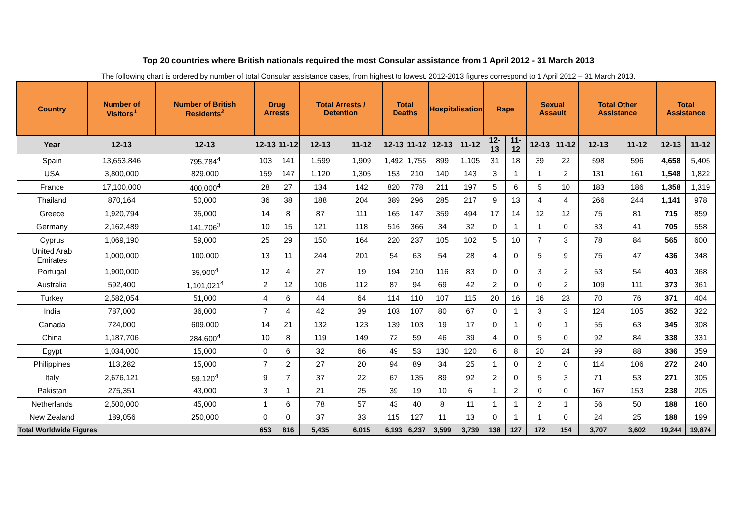Top 20 countries where British nationals required the most Consular assistance from 1 April 2012 - 31 March 2013
The following chart is ordered by number of total Consular assistance cases, from highest to lowest. 2012-2013 figures correspond to 1 April 2012 – 31 March 2013.
| Country | Number of Visitors<sup>1</sup> | Number of British Residents<sup>2</sup> | Drug Arrests | | Total Arrests / Detention | | Total Deaths | | Hospitalisation | | Rape | | Sexual Assault | | Total Other Assistance | | Total Assistance | |
| --- | --- | --- | --- | --- | --- | --- | --- | --- | --- | --- | --- | --- | --- | --- | --- | --- | --- | --- |
| Year | 12-13 | 12-13 | 12-13 | 11-12 | 12-13 | 11-12 | 12-13 | 11-12 | 12-13 | 11-12 | 12-13 | 11-12 | 12-13 | 11-12 | 12-13 | 11-12 | 12-13 | 11-12 |
| Spain | 13,653,846 | 795,784<sup>4</sup> | 103 | 141 | 1,599 | 1,909 | 1,492 | 1,755 | 899 | 1,105 | 31 | 18 | 39 | 22 | 598 | 596 | 4,658 | 5,405 |
| USA | 3,800,000 | 829,000 | 159 | 147 | 1,120 | 1,305 | 153 | 210 | 140 | 143 | 3 | 1 | 1 | 2 | 131 | 161 | 1,548 | 1,822 |
| France | 17,100,000 | 400,000<sup>4</sup> | 28 | 27 | 134 | 142 | 820 | 778 | 211 | 197 | 5 | 6 | 5 | 10 | 183 | 186 | 1,358 | 1,319 |
| Thailand | 870,164 | 50,000 | 36 | 38 | 188 | 204 | 389 | 296 | 285 | 217 | 9 | 13 | 4 | 4 | 266 | 244 | 1,141 | 978 |
| Greece | 1,920,794 | 35,000 | 14 | 8 | 87 | 111 | 165 | 147 | 359 | 494 | 17 | 14 | 12 | 12 | 75 | 81 | 715 | 859 |
| Germany | 2,162,489 | 141,706<sup>3</sup> | 10 | 15 | 121 | 118 | 516 | 366 | 34 | 32 | 0 | 1 | 1 | 0 | 33 | 41 | 705 | 558 |
| Cyprus | 1,069,190 | 59,000 | 25 | 29 | 150 | 164 | 220 | 237 | 105 | 102 | 5 | 10 | 7 | 3 | 78 | 84 | 565 | 600 |
| United Arab Emirates | 1,000,000 | 100,000 | 13 | 11 | 244 | 201 | 54 | 63 | 54 | 28 | 4 | 0 | 5 | 9 | 75 | 47 | 436 | 348 |
| Portugal | 1,900,000 | 35,900<sup>4</sup> | 12 | 4 | 27 | 19 | 194 | 210 | 116 | 83 | 0 | 0 | 3 | 2 | 63 | 54 | 403 | 368 |
| Australia | 592,400 | 1,101,021<sup>4</sup> | 2 | 12 | 106 | 112 | 87 | 94 | 69 | 42 | 2 | 0 | 0 | 2 | 109 | 111 | 373 | 361 |
| Turkey | 2,582,054 | 51,000 | 4 | 6 | 44 | 64 | 114 | 110 | 107 | 115 | 20 | 16 | 16 | 23 | 70 | 76 | 371 | 404 |
| India | 787,000 | 36,000 | 7 | 4 | 42 | 39 | 103 | 107 | 80 | 67 | 0 | 1 | 3 | 3 | 124 | 105 | 352 | 322 |
| Canada | 724,000 | 609,000 | 14 | 21 | 132 | 123 | 139 | 103 | 19 | 17 | 0 | 1 | 0 | 1 | 55 | 63 | 345 | 308 |
| China | 1,187,706 | 284,600<sup>4</sup> | 10 | 8 | 119 | 149 | 72 | 59 | 46 | 39 | 4 | 0 | 5 | 0 | 92 | 84 | 338 | 331 |
| Egypt | 1,034,000 | 15,000 | 0 | 6 | 32 | 66 | 49 | 53 | 130 | 120 | 6 | 8 | 20 | 24 | 99 | 88 | 336 | 359 |
| Philippines | 113,282 | 15,000 | 7 | 2 | 27 | 20 | 94 | 89 | 34 | 25 | 1 | 0 | 2 | 0 | 114 | 106 | 272 | 240 |
| Italy | 2,676,121 | 59,120<sup>4</sup> | 9 | 7 | 37 | 22 | 67 | 135 | 89 | 92 | 2 | 0 | 5 | 3 | 71 | 53 | 271 | 305 |
| Pakistan | 275,351 | 43,000 | 3 | 1 | 21 | 25 | 39 | 19 | 10 | 6 | 1 | 2 | 0 | 0 | 167 | 153 | 238 | 205 |
| Netherlands | 2,500,000 | 45,000 | 1 | 6 | 78 | 57 | 43 | 40 | 8 | 11 | 1 | 1 | 2 | 1 | 56 | 50 | 188 | 160 |
| New Zealand | 189,056 | 250,000 | 0 | 0 | 37 | 33 | 115 | 127 | 11 | 13 | 0 | 1 | 1 | 0 | 24 | 25 | 188 | 199 |
| Total Worldwide Figures | | | 653 | 816 | 5,435 | 6,015 | 6,193 | 6,237 | 3,599 | 3,739 | 138 | 127 | 172 | 154 | 3,707 | 3,602 | 19,244 | 19,874 |